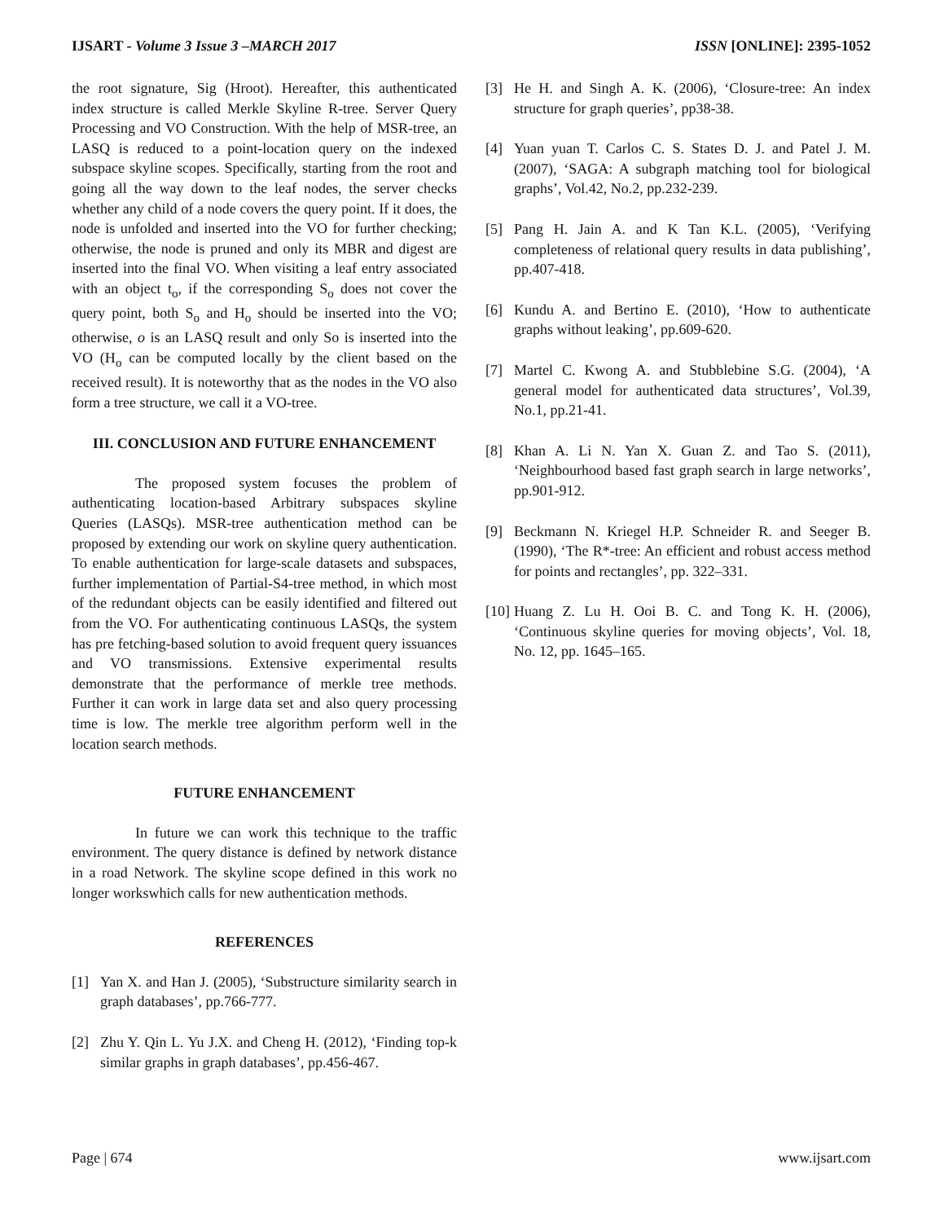IJSART - Volume 3 Issue 3 –MARCH 2017 ISSN [ONLINE]: 2395-1052
the root signature, Sig (Hroot). Hereafter, this authenticated index structure is called Merkle Skyline R-tree. Server Query Processing and VO Construction. With the help of MSR-tree, an LASQ is reduced to a point-location query on the indexed subspace skyline scopes. Specifically, starting from the root and going all the way down to the leaf nodes, the server checks whether any child of a node covers the query point. If it does, the node is unfolded and inserted into the VO for further checking; otherwise, the node is pruned and only its MBR and digest are inserted into the final VO. When visiting a leaf entry associated with an object t<sub>o</sub>, if the corresponding S<sub>o</sub> does not cover the query point, both S<sub>o</sub> and H<sub>o</sub> should be inserted into the VO; otherwise, o is an LASQ result and only So is inserted into the VO (H<sub>o</sub> can be computed locally by the client based on the received result). It is noteworthy that as the nodes in the VO also form a tree structure, we call it a VO-tree.
III. CONCLUSION AND FUTURE ENHANCEMENT
The proposed system focuses the problem of authenticating location-based Arbitrary subspaces skyline Queries (LASQs). MSR-tree authentication method can be proposed by extending our work on skyline query authentication. To enable authentication for large-scale datasets and subspaces, further implementation of Partial-S4-tree method, in which most of the redundant objects can be easily identified and filtered out from the VO. For authenticating continuous LASQs, the system has pre fetching-based solution to avoid frequent query issuances and VO transmissions. Extensive experimental results demonstrate that the performance of merkle tree methods. Further it can work in large data set and also query processing time is low. The merkle tree algorithm perform well in the location search methods.
FUTURE ENHANCEMENT
In future we can work this technique to the traffic environment. The query distance is defined by network distance in a road Network. The skyline scope defined in this work no longer workswhich calls for new authentication methods.
REFERENCES
[1] Yan X. and Han J. (2005), ‘Substructure similarity search in graph databases’, pp.766-777.
[2] Zhu Y. Qin L. Yu J.X. and Cheng H. (2012), ‘Finding top-k similar graphs in graph databases’, pp.456-467.
[3] He H. and Singh A. K. (2006), ‘Closure-tree: An index structure for graph queries’, pp38-38.
[4] Yuan yuan T. Carlos C. S. States D. J. and Patel J. M. (2007), ‘SAGA: A subgraph matching tool for biological graphs’, Vol.42, No.2, pp.232-239.
[5] Pang H. Jain A. and K Tan K.L. (2005), ‘Verifying completeness of relational query results in data publishing’, pp.407-418.
[6] Kundu A. and Bertino E. (2010), ‘How to authenticate graphs without leaking’, pp.609-620.
[7] Martel C. Kwong A. and Stubblebine S.G. (2004), ‘A general model for authenticated data structures’, Vol.39, No.1, pp.21-41.
[8] Khan A. Li N. Yan X. Guan Z. and Tao S. (2011), ‘Neighbourhood based fast graph search in large networks’, pp.901-912.
[9] Beckmann N. Kriegel H.P. Schneider R. and Seeger B. (1990), ‘The R*-tree: An efficient and robust access method for points and rectangles’, pp. 322–331.
[10] Huang Z. Lu H. Ooi B. C. and Tong K. H. (2006), ‘Continuous skyline queries for moving objects’, Vol. 18, No. 12, pp. 1645–165.
Page | 674 www.ijsart.com